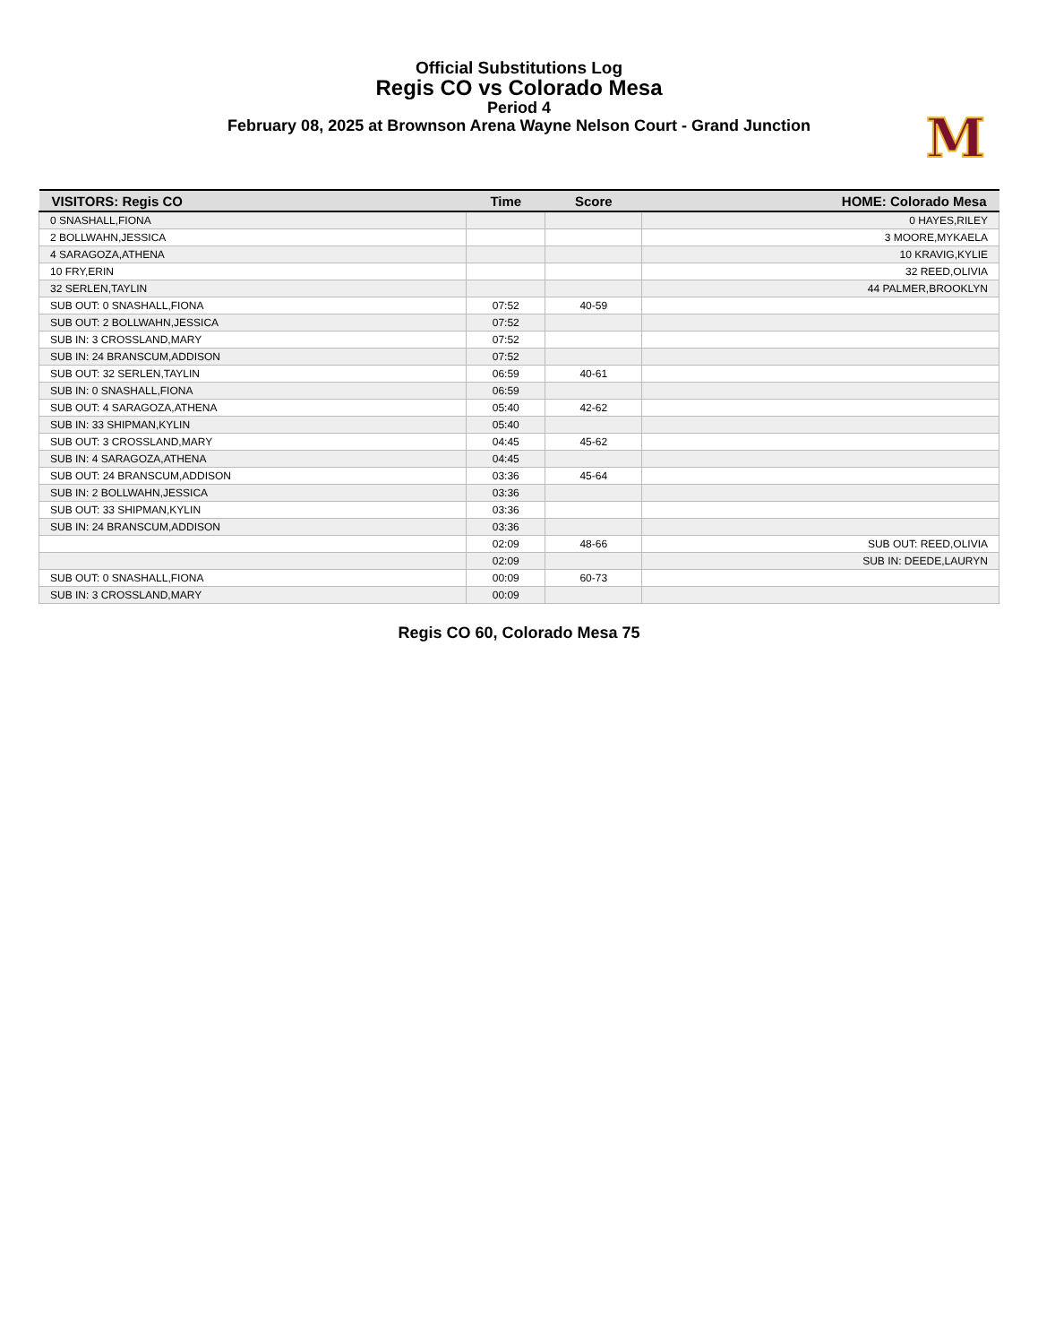Official Substitutions Log
Regis CO vs Colorado Mesa
Period 4
February 08, 2025 at Brownson Arena Wayne Nelson Court - Grand Junction
M
| VISITORS: Regis CO | Time | Score | HOME: Colorado Mesa |
| --- | --- | --- | --- |
| 0 SNASHALL,FIONA | | | 0 HAYES,RILEY |
| 2 BOLLWAHN,JESSICA | | | 3 MOORE,MYKAELA |
| 4 SARAGOZA,ATHENA | | | 10 KRAVIG,KYLIE |
| 10 FRY,ERIN | | | 32 REED,OLIVIA |
| 32 SERLEN,TAYLIN | | | 44 PALMER,BROOKLYN |
| SUB OUT: 0 SNASHALL,FIONA | 07:52 | 40-59 | |
| SUB OUT: 2 BOLLWAHN,JESSICA | 07:52 | | |
| SUB IN: 3 CROSSLAND,MARY | 07:52 | | |
| SUB IN: 24 BRANSCUM,ADDISON | 07:52 | | |
| SUB OUT: 32 SERLEN,TAYLIN | 06:59 | 40-61 | |
| SUB IN: 0 SNASHALL,FIONA | 06:59 | | |
| SUB OUT: 4 SARAGOZA,ATHENA | 05:40 | 42-62 | |
| SUB IN: 33 SHIPMAN,KYLIN | 05:40 | | |
| SUB OUT: 3 CROSSLAND,MARY | 04:45 | 45-62 | |
| SUB IN: 4 SARAGOZA,ATHENA | 04:45 | | |
| SUB OUT: 24 BRANSCUM,ADDISON | 03:36 | 45-64 | |
| SUB IN: 2 BOLLWAHN,JESSICA | 03:36 | | |
| SUB OUT: 33 SHIPMAN,KYLIN | 03:36 | | |
| SUB IN: 24 BRANSCUM,ADDISON | 03:36 | | |
| | 02:09 | 48-66 | SUB OUT: REED,OLIVIA |
| | 02:09 | | SUB IN: DEEDE,LAURYN |
| SUB OUT: 0 SNASHALL,FIONA | 00:09 | 60-73 | |
| SUB IN: 3 CROSSLAND,MARY | 00:09 | | |
Regis CO 60, Colorado Mesa 75